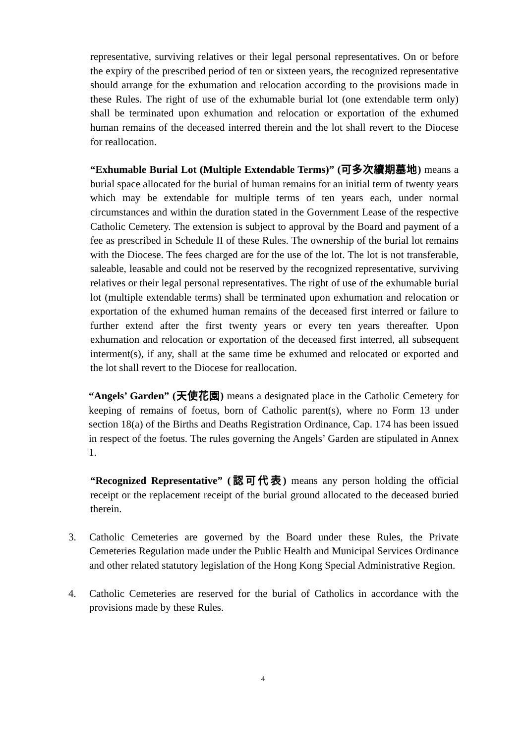representative, surviving relatives or their legal personal representatives. On or before the expiry of the prescribed period of ten or sixteen years, the recognized representative should arrange for the exhumation and relocation according to the provisions made in these Rules. The right of use of the exhumable burial lot (one extendable term only) shall be terminated upon exhumation and relocation or exportation of the exhumed human remains of the deceased interred therein and the lot shall revert to the Diocese for reallocation.
“Exhumable Burial Lot (Multiple Extendable Terms)” (可多次續期墓地) means a burial space allocated for the burial of human remains for an initial term of twenty years which may be extendable for multiple terms of ten years each, under normal circumstances and within the duration stated in the Government Lease of the respective Catholic Cemetery. The extension is subject to approval by the Board and payment of a fee as prescribed in Schedule II of these Rules. The ownership of the burial lot remains with the Diocese. The fees charged are for the use of the lot. The lot is not transferable, saleable, leasable and could not be reserved by the recognized representative, surviving relatives or their legal personal representatives. The right of use of the exhumable burial lot (multiple extendable terms) shall be terminated upon exhumation and relocation or exportation of the exhumed human remains of the deceased first interred or failure to further extend after the first twenty years or every ten years thereafter. Upon exhumation and relocation or exportation of the deceased first interred, all subsequent interment(s), if any, shall at the same time be exhumed and relocated or exported and the lot shall revert to the Diocese for reallocation.
“Angels’ Garden” (天使花園) means a designated place in the Catholic Cemetery for keeping of remains of foetus, born of Catholic parent(s), where no Form 13 under section 18(a) of the Births and Deaths Registration Ordinance, Cap. 174 has been issued in respect of the foetus. The rules governing the Angels’ Garden are stipulated in Annex 1.
“Recognized Representative” (認可代表) means any person holding the official receipt or the replacement receipt of the burial ground allocated to the deceased buried therein.
3. Catholic Cemeteries are governed by the Board under these Rules, the Private Cemeteries Regulation made under the Public Health and Municipal Services Ordinance and other related statutory legislation of the Hong Kong Special Administrative Region.
4. Catholic Cemeteries are reserved for the burial of Catholics in accordance with the provisions made by these Rules.
4